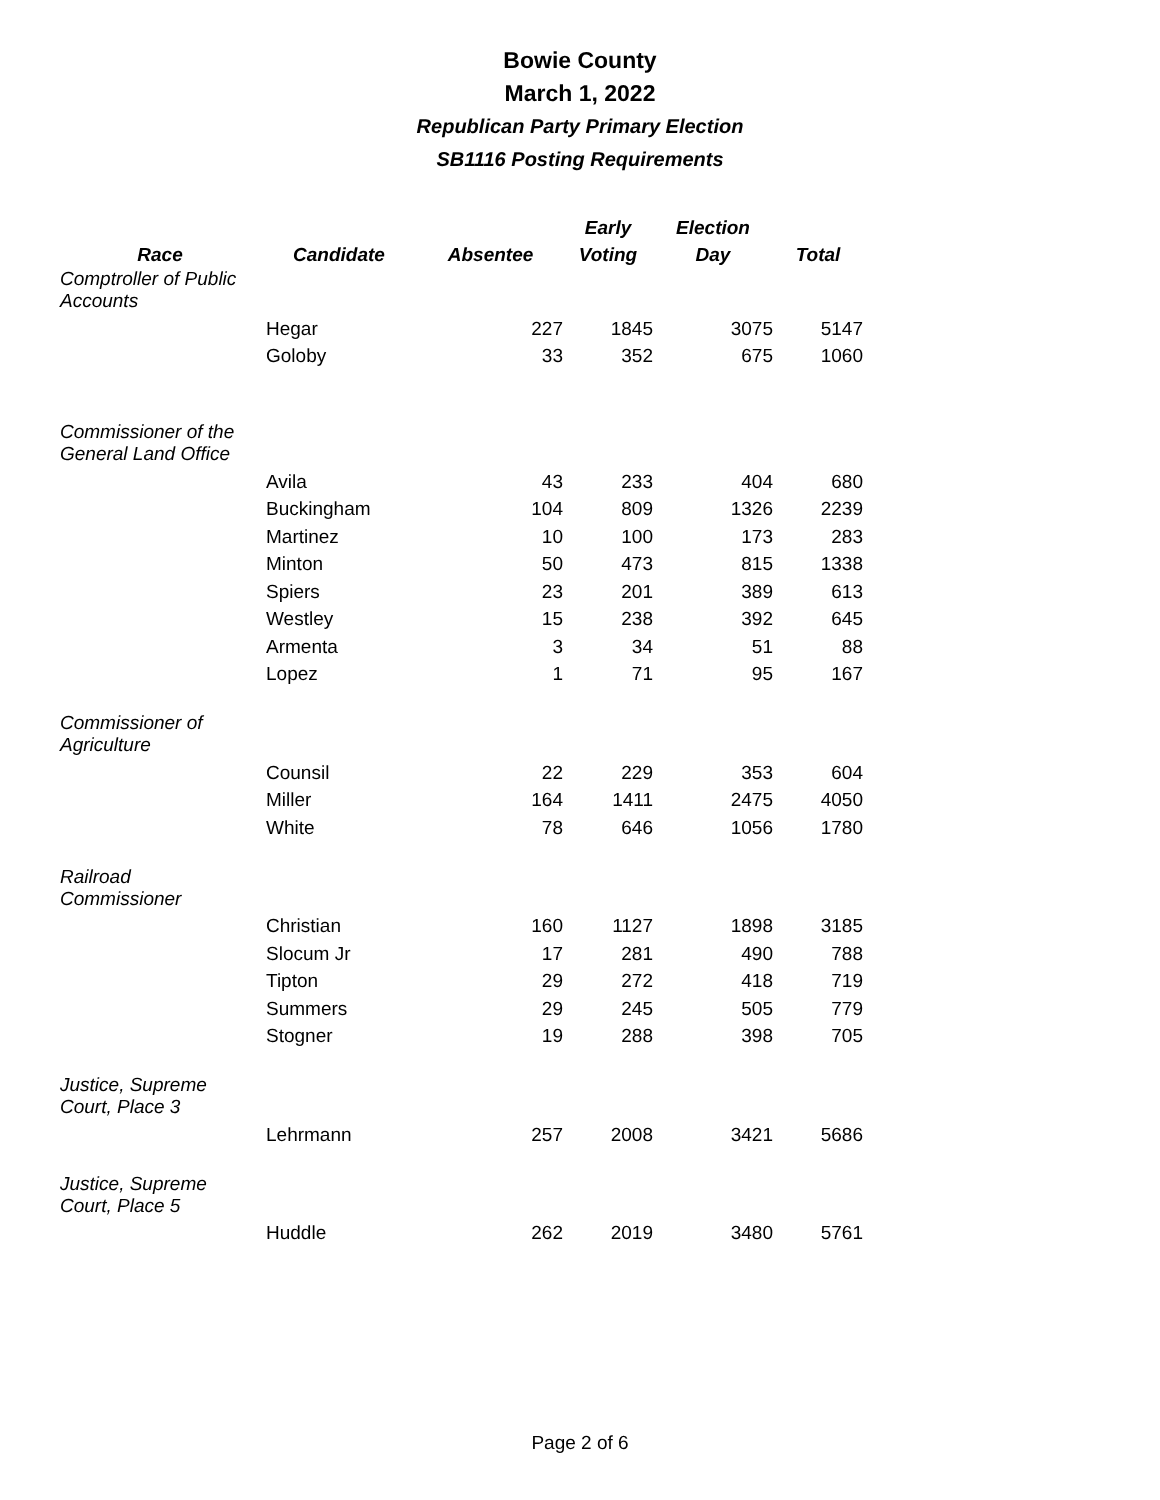Bowie County
March 1, 2022
Republican Party Primary Election
SB1116 Posting Requirements
| Race | Candidate | Absentee | Early Voting | Election Day | Total |
| --- | --- | --- | --- | --- | --- |
| Comptroller of Public Accounts | | | | | |
| | Hegar | 227 | 1845 | 3075 | 5147 |
| | Goloby | 33 | 352 | 675 | 1060 |
| Commissioner of the General Land Office | | | | | |
| | Avila | 43 | 233 | 404 | 680 |
| | Buckingham | 104 | 809 | 1326 | 2239 |
| | Martinez | 10 | 100 | 173 | 283 |
| | Minton | 50 | 473 | 815 | 1338 |
| | Spiers | 23 | 201 | 389 | 613 |
| | Westley | 15 | 238 | 392 | 645 |
| | Armenta | 3 | 34 | 51 | 88 |
| | Lopez | 1 | 71 | 95 | 167 |
| Commissioner of Agriculture | | | | | |
| | Counsil | 22 | 229 | 353 | 604 |
| | Miller | 164 | 1411 | 2475 | 4050 |
| | White | 78 | 646 | 1056 | 1780 |
| Railroad Commissioner | | | | | |
| | Christian | 160 | 1127 | 1898 | 3185 |
| | Slocum Jr | 17 | 281 | 490 | 788 |
| | Tipton | 29 | 272 | 418 | 719 |
| | Summers | 29 | 245 | 505 | 779 |
| | Stogner | 19 | 288 | 398 | 705 |
| Justice, Supreme Court, Place 3 | | | | | |
| | Lehrmann | 257 | 2008 | 3421 | 5686 |
| Justice, Supreme Court, Place 5 | | | | | |
| | Huddle | 262 | 2019 | 3480 | 5761 |
Page 2 of 6